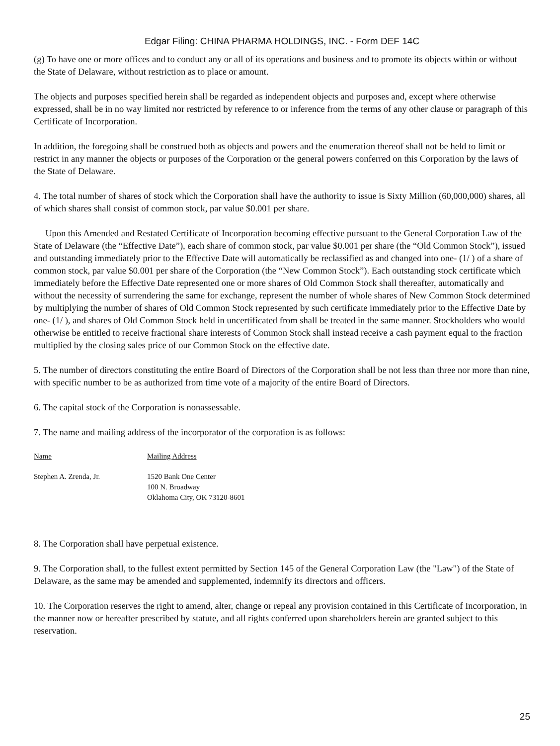Edgar Filing: CHINA PHARMA HOLDINGS, INC. - Form DEF 14C
(g) To have one or more offices and to conduct any or all of its operations and business and to promote its objects within or without the State of Delaware, without restriction as to place or amount.
The objects and purposes specified herein shall be regarded as independent objects and purposes and, except where otherwise expressed, shall be in no way limited nor restricted by reference to or inference from the terms of any other clause or paragraph of this Certificate of Incorporation.
In addition, the foregoing shall be construed both as objects and powers and the enumeration thereof shall not be held to limit or restrict in any manner the objects or purposes of the Corporation or the general powers conferred on this Corporation by the laws of the State of Delaware.
4. The total number of shares of stock which the Corporation shall have the authority to issue is Sixty Million (60,000,000) shares, all of which shares shall consist of common stock, par value $0.001 per share.
Upon this Amended and Restated Certificate of Incorporation becoming effective pursuant to the General Corporation Law of the State of Delaware (the “Effective Date”), each share of common stock, par value $0.001 per share (the “Old Common Stock”), issued and outstanding immediately prior to the Effective Date will automatically be reclassified as and changed into one- (1/ ) of a share of common stock, par value $0.001 per share of the Corporation (the “New Common Stock”). Each outstanding stock certificate which immediately before the Effective Date represented one or more shares of Old Common Stock shall thereafter, automatically and without the necessity of surrendering the same for exchange, represent the number of whole shares of New Common Stock determined by multiplying the number of shares of Old Common Stock represented by such certificate immediately prior to the Effective Date by one- (1/ ), and shares of Old Common Stock held in uncertificated from shall be treated in the same manner. Stockholders who would otherwise be entitled to receive fractional share interests of Common Stock shall instead receive a cash payment equal to the fraction multiplied by the closing sales price of our Common Stock on the effective date.
5. The number of directors constituting the entire Board of Directors of the Corporation shall be not less than three nor more than nine, with specific number to be as authorized from time vote of a majority of the entire Board of Directors.
6. The capital stock of the Corporation is nonassessable.
7. The name and mailing address of the incorporator of the corporation is as follows:
| Name | Mailing Address |
| --- | --- |
| Stephen A. Zrenda, Jr. | 1520 Bank One Center 100 N. Broadway Oklahoma City, OK 73120-8601 |
8. The Corporation shall have perpetual existence.
9. The Corporation shall, to the fullest extent permitted by Section 145 of the General Corporation Law (the "Law") of the State of Delaware, as the same may be amended and supplemented, indemnify its directors and officers.
10. The Corporation reserves the right to amend, alter, change or repeal any provision contained in this Certificate of Incorporation, in the manner now or hereafter prescribed by statute, and all rights conferred upon shareholders herein are granted subject to this reservation.
25